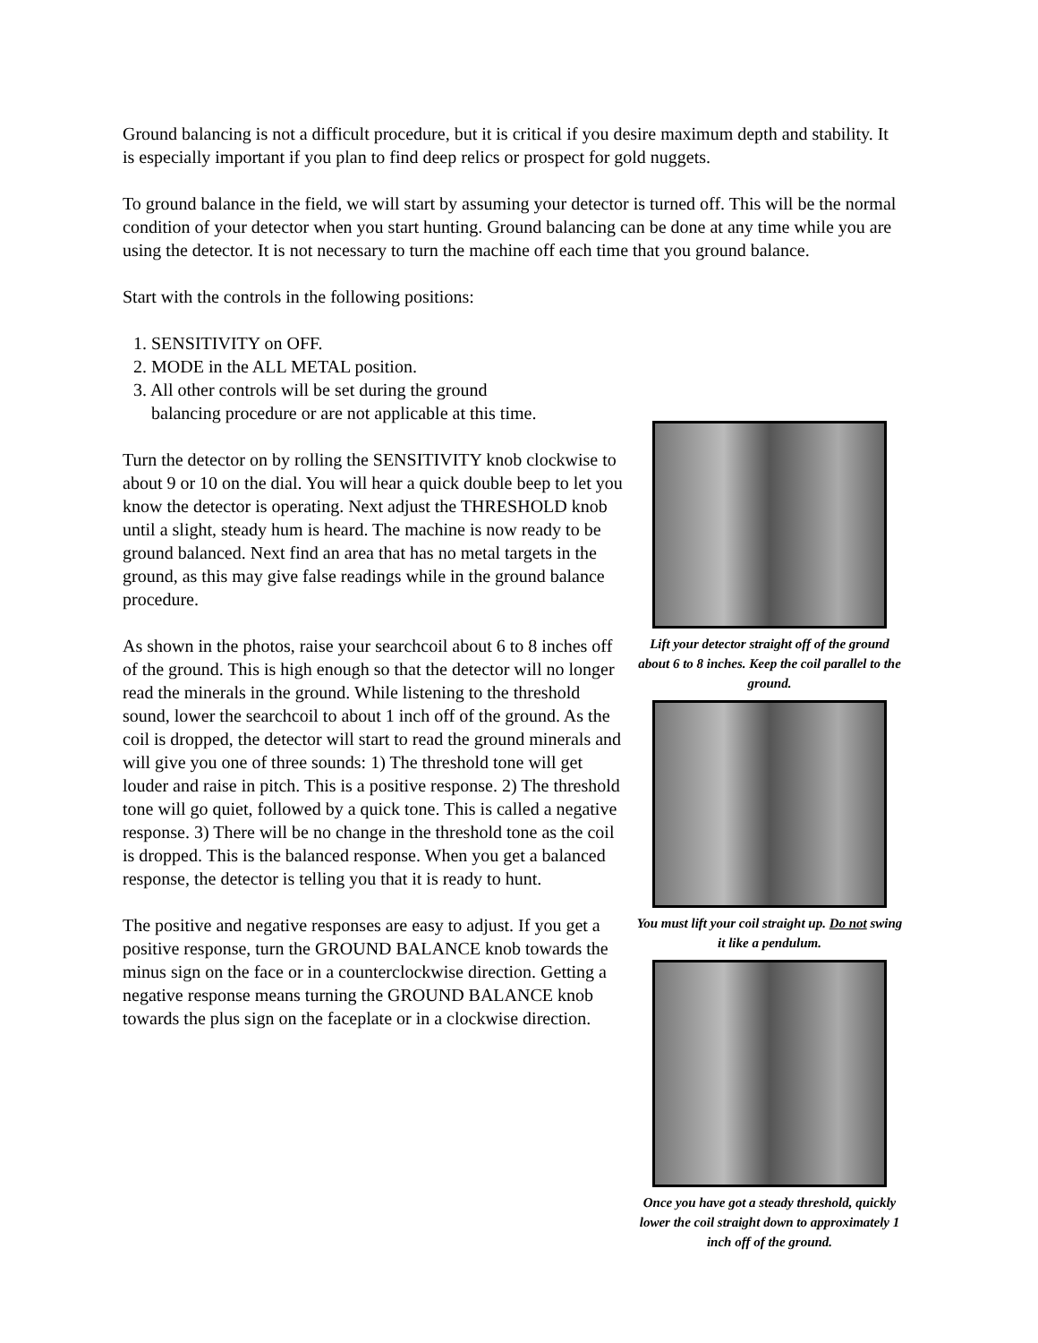Ground balancing is not a difficult procedure, but it is critical if you desire maximum depth and stability. It is especially important if you plan to find deep relics or prospect for gold nuggets.
To ground balance in the field, we will start by assuming your detector is turned off. This will be the normal condition of your detector when you start hunting. Ground balancing can be done at any time while you are using the detector. It is not necessary to turn the machine off each time that you ground balance.
Start with the controls in the following positions:
1. SENSITIVITY on OFF.
2. MODE in the ALL METAL position.
3. All other controls will be set during the ground
balancing procedure or are not applicable at this time.
Turn the detector on by rolling the SENSITIVITY knob clockwise to about 9 or 10 on the dial. You will hear a quick double beep to let you know the detector is operating. Next adjust the THRESHOLD knob until a slight, steady hum is heard. The machine is now ready to be ground balanced. Next find an area that has no metal targets in the ground, as this may give false readings while in the ground balance procedure.
As shown in the photos, raise your searchcoil about 6 to 8 inches off of the ground. This is high enough so that the detector will no longer read the minerals in the ground. While listening to the threshold sound, lower the searchcoil to about 1 inch off of the ground. As the coil is dropped, the detector will start to read the ground minerals and will give you one of three sounds: 1) The threshold tone will get louder and raise in pitch. This is a positive response. 2) The threshold tone will go quiet, followed by a quick tone. This is called a negative response. 3) There will be no change in the threshold tone as the coil is dropped. This is the balanced response. When you get a balanced response, the detector is telling you that it is ready to hunt.
The positive and negative responses are easy to adjust. If you get a positive response, turn the GROUND BALANCE knob towards the minus sign on the face or in a counterclockwise direction. Getting a negative response means turning the GROUND BALANCE knob towards the plus sign on the faceplate or in a clockwise direction.
Lift your detector straight off of the ground about 6 to 8 inches. Keep the coil parallel to the ground.
You must lift your coil straight up. Do not swing it like a pendulum.
Once you have got a steady threshold, quickly lower the coil straight down to approximately 1 inch off of the ground.